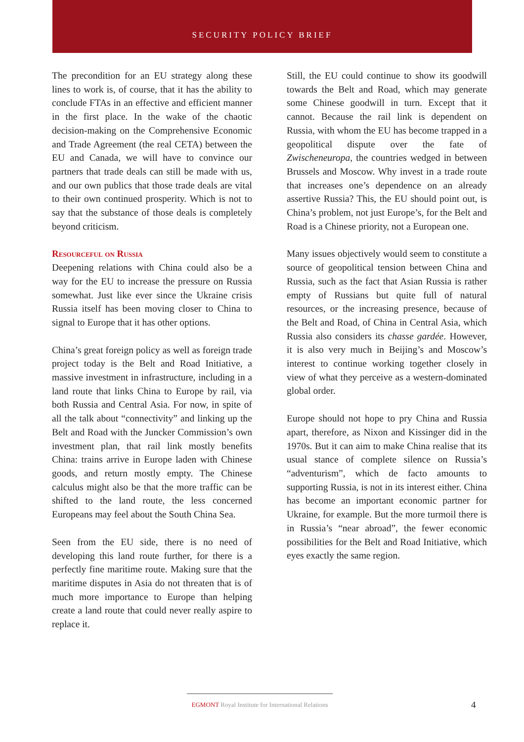SECURITY POLICY BRIEF
The precondition for an EU strategy along these lines to work is, of course, that it has the ability to conclude FTAs in an effective and efficient manner in the first place. In the wake of the chaotic decision-making on the Comprehensive Economic and Trade Agreement (the real CETA) between the EU and Canada, we will have to convince our partners that trade deals can still be made with us, and our own publics that those trade deals are vital to their own continued prosperity. Which is not to say that the substance of those deals is completely beyond criticism.
Resourceful on Russia
Deepening relations with China could also be a way for the EU to increase the pressure on Russia somewhat. Just like ever since the Ukraine crisis Russia itself has been moving closer to China to signal to Europe that it has other options.
China’s great foreign policy as well as foreign trade project today is the Belt and Road Initiative, a massive investment in infrastructure, including in a land route that links China to Europe by rail, via both Russia and Central Asia. For now, in spite of all the talk about “connectivity” and linking up the Belt and Road with the Juncker Commission’s own investment plan, that rail link mostly benefits China: trains arrive in Europe laden with Chinese goods, and return mostly empty. The Chinese calculus might also be that the more traffic can be shifted to the land route, the less concerned Europeans may feel about the South China Sea.
Seen from the EU side, there is no need of developing this land route further, for there is a perfectly fine maritime route. Making sure that the maritime disputes in Asia do not threaten that is of much more importance to Europe than helping create a land route that could never really aspire to replace it.
Still, the EU could continue to show its goodwill towards the Belt and Road, which may generate some Chinese goodwill in turn. Except that it cannot. Because the rail link is dependent on Russia, with whom the EU has become trapped in a geopolitical dispute over the fate of Zwischeneuropa, the countries wedged in between Brussels and Moscow. Why invest in a trade route that increases one’s dependence on an already assertive Russia? This, the EU should point out, is China’s problem, not just Europe’s, for the Belt and Road is a Chinese priority, not a European one.
Many issues objectively would seem to constitute a source of geopolitical tension between China and Russia, such as the fact that Asian Russia is rather empty of Russians but quite full of natural resources, or the increasing presence, because of the Belt and Road, of China in Central Asia, which Russia also considers its chasse gardée. However, it is also very much in Beijing’s and Moscow’s interest to continue working together closely in view of what they perceive as a western-dominated global order.
Europe should not hope to pry China and Russia apart, therefore, as Nixon and Kissinger did in the 1970s. But it can aim to make China realise that its usual stance of complete silence on Russia’s “adventurism”, which de facto amounts to supporting Russia, is not in its interest either. China has become an important economic partner for Ukraine, for example. But the more turmoil there is in Russia’s “near abroad”, the fewer economic possibilities for the Belt and Road Initiative, which eyes exactly the same region.
EGMONT Royal Institute for International Relations
4